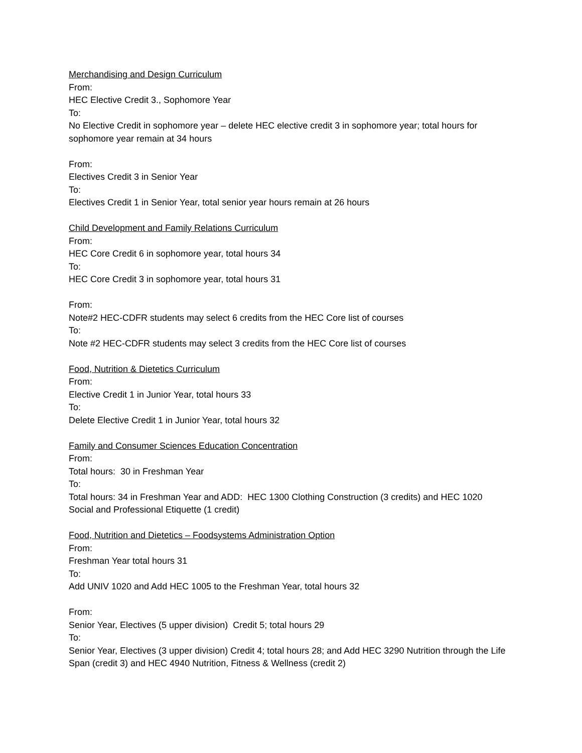Merchandising and Design Curriculum
From:
HEC Elective Credit 3., Sophomore Year
To:
No Elective Credit in sophomore year – delete HEC elective credit 3 in sophomore year; total hours for sophomore year remain at 34 hours
From:
Electives Credit 3 in Senior Year
To:
Electives Credit 1 in Senior Year, total senior year hours remain at 26 hours
Child Development and Family Relations Curriculum
From:
HEC Core Credit 6 in sophomore year, total hours 34
To:
HEC Core Credit 3 in sophomore year, total hours 31
From:
Note#2 HEC-CDFR students may select 6 credits from the HEC Core list of courses
To:
Note #2 HEC-CDFR students may select 3 credits from the HEC Core list of courses
Food, Nutrition & Dietetics Curriculum
From:
Elective Credit 1 in Junior Year, total hours 33
To:
Delete Elective Credit 1 in Junior Year, total hours 32
Family and Consumer Sciences Education Concentration
From:
Total hours: 30 in Freshman Year
To:
Total hours: 34 in Freshman Year and ADD: HEC 1300 Clothing Construction (3 credits) and HEC 1020 Social and Professional Etiquette (1 credit)
Food, Nutrition and Dietetics – Foodsystems Administration Option
From:
Freshman Year total hours 31
To:
Add UNIV 1020 and Add HEC 1005 to the Freshman Year, total hours 32
From:
Senior Year, Electives (5 upper division) Credit 5; total hours 29
To:
Senior Year, Electives (3 upper division) Credit 4; total hours 28; and Add HEC 3290 Nutrition through the Life Span (credit 3) and HEC 4940 Nutrition, Fitness & Wellness (credit 2)